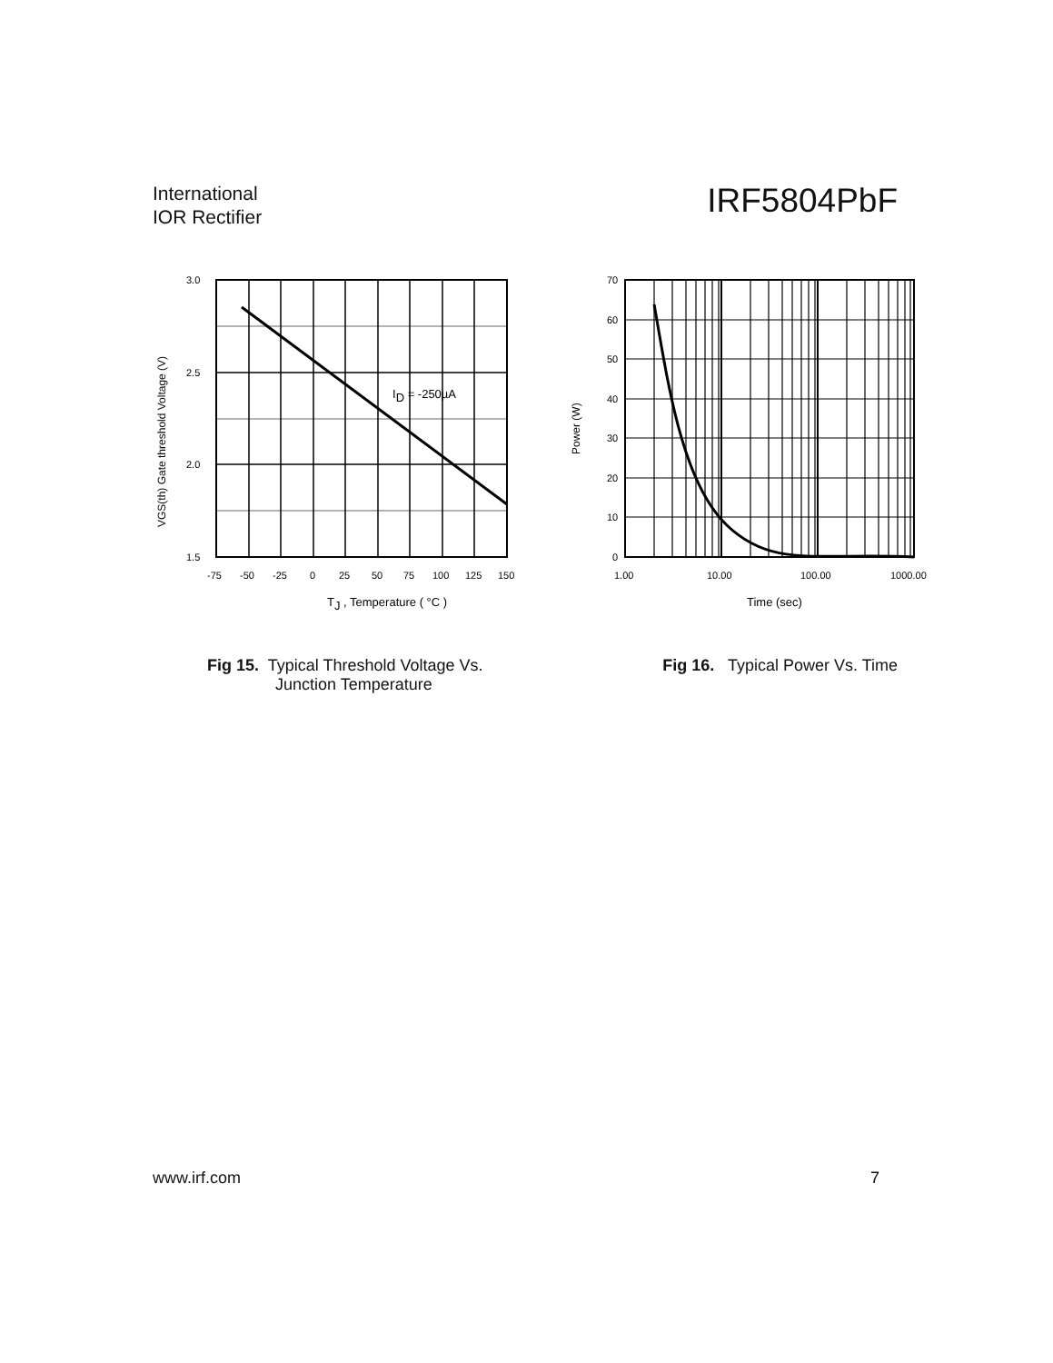International
IOR Rectifier
IRF5804PbF
3.0
2.5
2.0
1.5
-75
-50
-25
0
25
50
75
100
125
150
ID = -250µA
TJ , Temperature ( °C )
VGS(th) Gate threshold Voltage (V)
70
60
50
40
30
20
10
0
1.00
10.00
100.00
1000.00
Time (sec)
Power (W)
Fig 15. Typical Threshold Voltage Vs.
Junction Temperature
Fig 16. Typical Power Vs. Time
www.irf.com 7